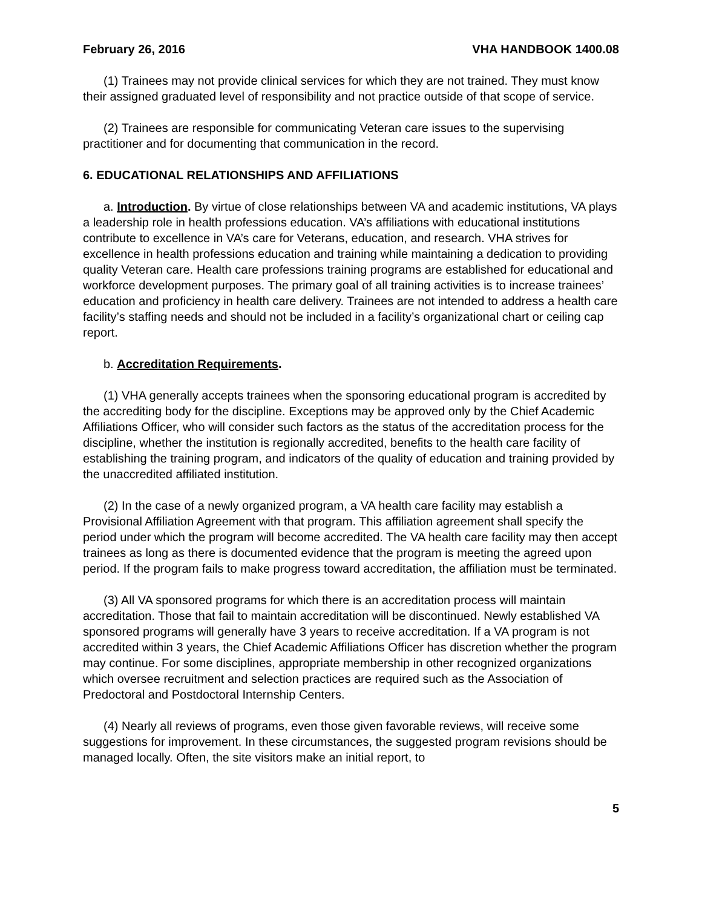February 26, 2016 VHA HANDBOOK 1400.08
(1) Trainees may not provide clinical services for which they are not trained. They must know their assigned graduated level of responsibility and not practice outside of that scope of service.
(2) Trainees are responsible for communicating Veteran care issues to the supervising practitioner and for documenting that communication in the record.
6. EDUCATIONAL RELATIONSHIPS AND AFFILIATIONS
a. Introduction. By virtue of close relationships between VA and academic institutions, VA plays a leadership role in health professions education. VA’s affiliations with educational institutions contribute to excellence in VA’s care for Veterans, education, and research. VHA strives for excellence in health professions education and training while maintaining a dedication to providing quality Veteran care. Health care professions training programs are established for educational and workforce development purposes. The primary goal of all training activities is to increase trainees’ education and proficiency in health care delivery. Trainees are not intended to address a health care facility’s staffing needs and should not be included in a facility’s organizational chart or ceiling cap report.
b. Accreditation Requirements.
(1) VHA generally accepts trainees when the sponsoring educational program is accredited by the accrediting body for the discipline. Exceptions may be approved only by the Chief Academic Affiliations Officer, who will consider such factors as the status of the accreditation process for the discipline, whether the institution is regionally accredited, benefits to the health care facility of establishing the training program, and indicators of the quality of education and training provided by the unaccredited affiliated institution.
(2) In the case of a newly organized program, a VA health care facility may establish a Provisional Affiliation Agreement with that program. This affiliation agreement shall specify the period under which the program will become accredited. The VA health care facility may then accept trainees as long as there is documented evidence that the program is meeting the agreed upon period. If the program fails to make progress toward accreditation, the affiliation must be terminated.
(3) All VA sponsored programs for which there is an accreditation process will maintain accreditation. Those that fail to maintain accreditation will be discontinued. Newly established VA sponsored programs will generally have 3 years to receive accreditation. If a VA program is not accredited within 3 years, the Chief Academic Affiliations Officer has discretion whether the program may continue. For some disciplines, appropriate membership in other recognized organizations which oversee recruitment and selection practices are required such as the Association of Predoctoral and Postdoctoral Internship Centers.
(4) Nearly all reviews of programs, even those given favorable reviews, will receive some suggestions for improvement. In these circumstances, the suggested program revisions should be managed locally. Often, the site visitors make an initial report, to
5